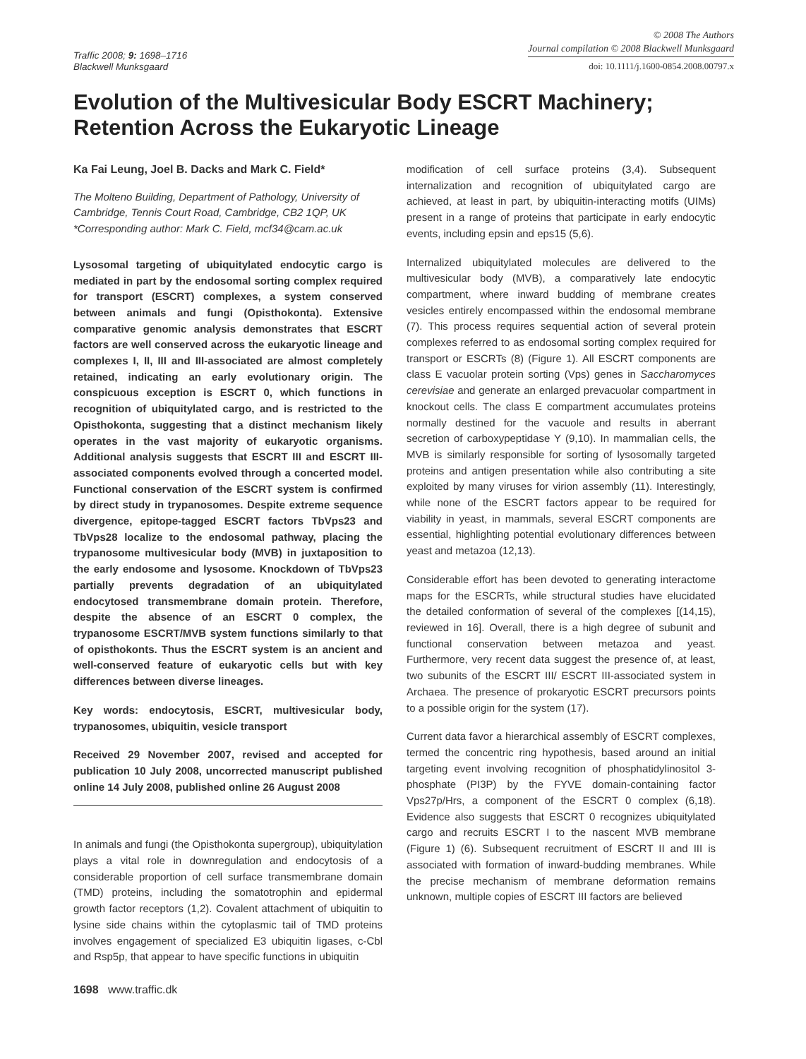Traffic 2008; 9: 1698–1716
Blackwell Munksgaard
© 2008 The Authors
Journal compilation © 2008 Blackwell Munksgaard
doi: 10.1111/j.1600-0854.2008.00797.x
Evolution of the Multivesicular Body ESCRT Machinery; Retention Across the Eukaryotic Lineage
Ka Fai Leung, Joel B. Dacks and Mark C. Field*
The Molteno Building, Department of Pathology, University of Cambridge, Tennis Court Road, Cambridge, CB2 1QP, UK
*Corresponding author: Mark C. Field, mcf34@cam.ac.uk
Lysosomal targeting of ubiquitylated endocytic cargo is mediated in part by the endosomal sorting complex required for transport (ESCRT) complexes, a system conserved between animals and fungi (Opisthokonta). Extensive comparative genomic analysis demonstrates that ESCRT factors are well conserved across the eukaryotic lineage and complexes I, II, III and III-associated are almost completely retained, indicating an early evolutionary origin. The conspicuous exception is ESCRT 0, which functions in recognition of ubiquitylated cargo, and is restricted to the Opisthokonta, suggesting that a distinct mechanism likely operates in the vast majority of eukaryotic organisms. Additional analysis suggests that ESCRT III and ESCRT III-associated components evolved through a concerted model. Functional conservation of the ESCRT system is confirmed by direct study in trypanosomes. Despite extreme sequence divergence, epitope-tagged ESCRT factors TbVps23 and TbVps28 localize to the endosomal pathway, placing the trypanosome multivesicular body (MVB) in juxtaposition to the early endosome and lysosome. Knockdown of TbVps23 partially prevents degradation of an ubiquitylated endocytosed transmembrane domain protein. Therefore, despite the absence of an ESCRT 0 complex, the trypanosome ESCRT/MVB system functions similarly to that of opisthokonts. Thus the ESCRT system is an ancient and well-conserved feature of eukaryotic cells but with key differences between diverse lineages.
Key words: endocytosis, ESCRT, multivesicular body, trypanosomes, ubiquitin, vesicle transport
Received 29 November 2007, revised and accepted for publication 10 July 2008, uncorrected manuscript published online 14 July 2008, published online 26 August 2008
In animals and fungi (the Opisthokonta supergroup), ubiquitylation plays a vital role in downregulation and endocytosis of a considerable proportion of cell surface transmembrane domain (TMD) proteins, including the somatotrophin and epidermal growth factor receptors (1,2). Covalent attachment of ubiquitin to lysine side chains within the cytoplasmic tail of TMD proteins involves engagement of specialized E3 ubiquitin ligases, c-Cbl and Rsp5p, that appear to have specific functions in ubiquitin
1698 www.traffic.dk
modification of cell surface proteins (3,4). Subsequent internalization and recognition of ubiquitylated cargo are achieved, at least in part, by ubiquitin-interacting motifs (UIMs) present in a range of proteins that participate in early endocytic events, including epsin and eps15 (5,6).
Internalized ubiquitylated molecules are delivered to the multivesicular body (MVB), a comparatively late endocytic compartment, where inward budding of membrane creates vesicles entirely encompassed within the endosomal membrane (7). This process requires sequential action of several protein complexes referred to as endosomal sorting complex required for transport or ESCRTs (8) (Figure 1). All ESCRT components are class E vacuolar protein sorting (Vps) genes in Saccharomyces cerevisiae and generate an enlarged prevacuolar compartment in knockout cells. The class E compartment accumulates proteins normally destined for the vacuole and results in aberrant secretion of carboxypeptidase Y (9,10). In mammalian cells, the MVB is similarly responsible for sorting of lysosomally targeted proteins and antigen presentation while also contributing a site exploited by many viruses for virion assembly (11). Interestingly, while none of the ESCRT factors appear to be required for viability in yeast, in mammals, several ESCRT components are essential, highlighting potential evolutionary differences between yeast and metazoa (12,13).
Considerable effort has been devoted to generating interactome maps for the ESCRTs, while structural studies have elucidated the detailed conformation of several of the complexes [(14,15), reviewed in 16]. Overall, there is a high degree of subunit and functional conservation between metazoa and yeast. Furthermore, very recent data suggest the presence of, at least, two subunits of the ESCRT III/ ESCRT III-associated system in Archaea. The presence of prokaryotic ESCRT precursors points to a possible origin for the system (17).
Current data favor a hierarchical assembly of ESCRT complexes, termed the concentric ring hypothesis, based around an initial targeting event involving recognition of phosphatidylinositol 3-phosphate (PI3P) by the FYVE domain-containing factor Vps27p/Hrs, a component of the ESCRT 0 complex (6,18). Evidence also suggests that ESCRT 0 recognizes ubiquitylated cargo and recruits ESCRT I to the nascent MVB membrane (Figure 1) (6). Subsequent recruitment of ESCRT II and III is associated with formation of inward-budding membranes. While the precise mechanism of membrane deformation remains unknown, multiple copies of ESCRT III factors are believed